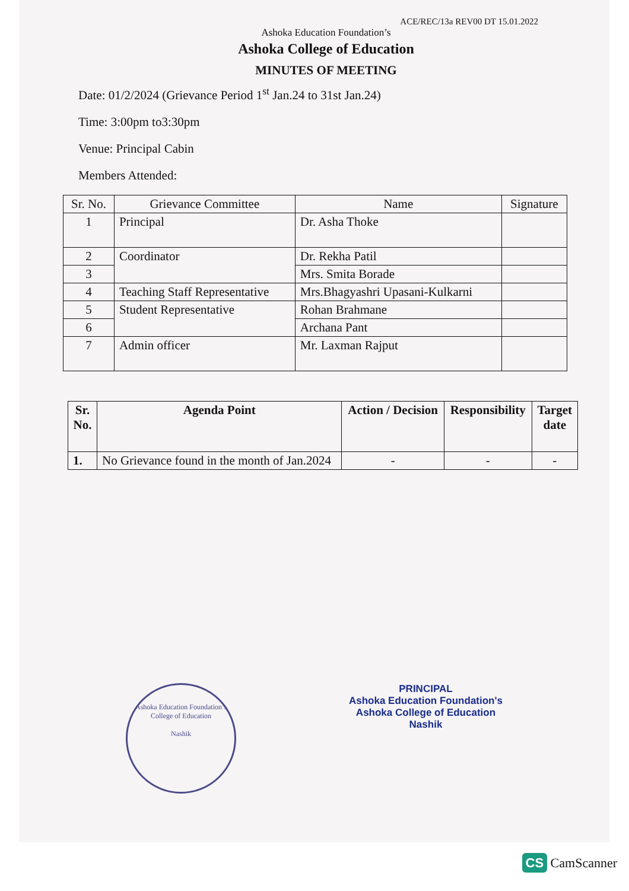ACE/REC/13a REV00 DT 15.01.2022
Ashoka Education Foundation’s
Ashoka College of Education
MINUTES OF MEETING
Date: 01/2/2024 (Grievance Period 1<sup>st</sup> Jan.24 to 31st Jan.24)
Time: 3:00pm to3:30pm
Venue: Principal Cabin
Members Attended:
| Sr. No. | Grievance Committee | Name | Signature |
| --- | --- | --- | --- |
| 1 | Principal | Dr. Asha Thoke | |
| 2 | Coordinator | Dr. Rekha Patil | |
| 3 | | Mrs. Smita Borade | |
| 4 | Teaching Staff Representative | Mrs.Bhagyashri Upasani-Kulkarni | |
| 5 | Student Representative | Rohan Brahmane | |
| 6 | | Archana Pant | |
| 7 | Admin officer | Mr. Laxman Rajput | |
| Sr. No. | Agenda Point | Action / Decision | Responsibility | Target date |
| --- | --- | --- | --- | --- |
| 1. | No Grievance found in the month of Jan.2024 | - | - | - |
Ashoka Education Foundation’s
College of Education
Nashik
PRINCIPAL
Ashoka Education Foundation's
Ashoka College of Education
Nashik
CS CamScanner